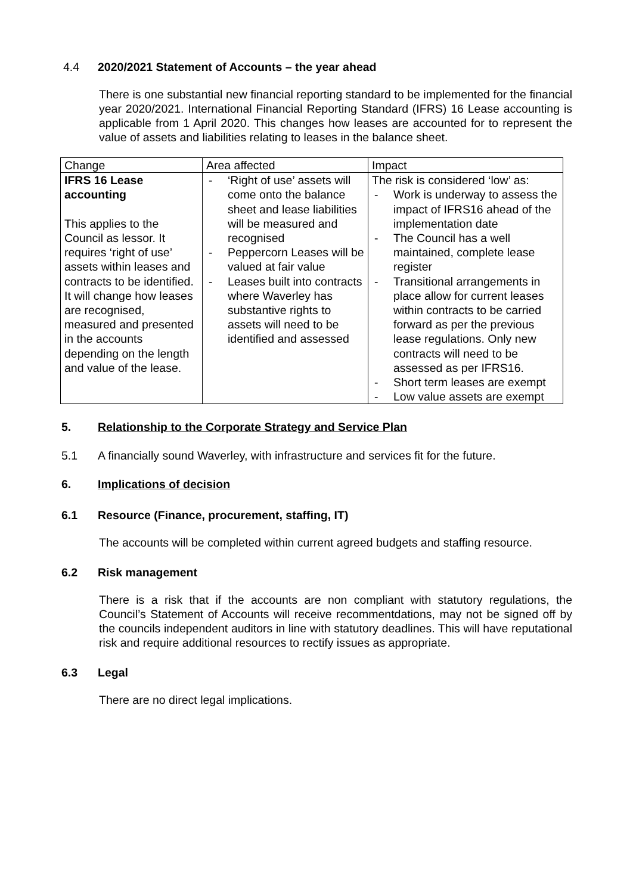4.4 2020/2021 Statement of Accounts – the year ahead
There is one substantial new financial reporting standard to be implemented for the financial year 2020/2021. International Financial Reporting Standard (IFRS) 16 Lease accounting is applicable from 1 April 2020. This changes how leases are accounted for to represent the value of assets and liabilities relating to leases in the balance sheet.
| Change | Area affected | Impact |
| IFRS 16 Lease accounting This applies to the Council as lessor. It requires ‘right of use’ assets within leases and contracts to be identified. It will change how leases are recognised, measured and presented in the accounts depending on the length and value of the lease. | - ‘Right of use’ assets will come onto the balance sheet and lease liabilities will be measured and recognised - Peppercorn Leases will be valued at fair value - Leases built into contracts where Waverley has substantive rights to assets will need to be identified and assessed | The risk is considered ‘low’ as: - Work is underway to assess the impact of IFRS16 ahead of the implementation date - The Council has a well maintained, complete lease register - Transitional arrangements in place allow for current leases within contracts to be carried forward as per the previous lease regulations. Only new contracts will need to be assessed as per IFRS16. - Short term leases are exempt - Low value assets are exempt |
5. Relationship to the Corporate Strategy and Service Plan
5.1 A financially sound Waverley, with infrastructure and services fit for the future.
6. Implications of decision
6.1 Resource (Finance, procurement, staffing, IT)
The accounts will be completed within current agreed budgets and staffing resource.
6.2 Risk management
There is a risk that if the accounts are non compliant with statutory regulations, the Council’s Statement of Accounts will receive recommentdations, may not be signed off by the councils independent auditors in line with statutory deadlines. This will have reputational risk and require additional resources to rectify issues as appropriate.
6.3 Legal
There are no direct legal implications.